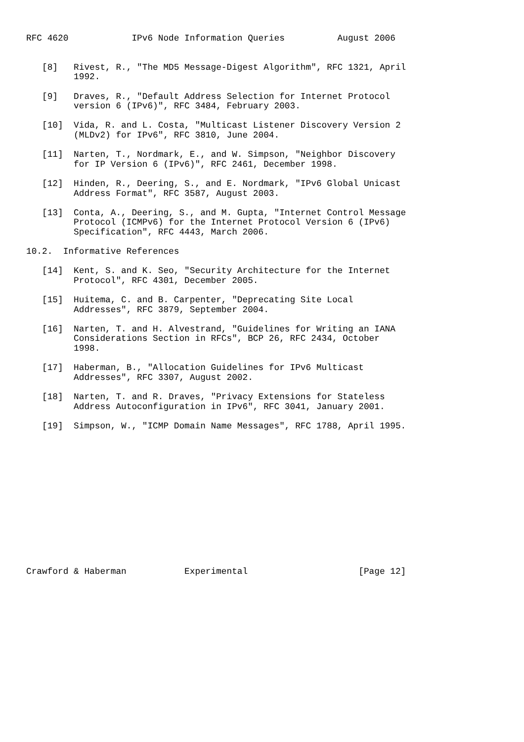RFC 4620            IPv6 Node Information Queries          August 2006


   [8]   Rivest, R., "The MD5 Message-Digest Algorithm", RFC 1321, April
         1992.

   [9]   Draves, R., "Default Address Selection for Internet Protocol
         version 6 (IPv6)", RFC 3484, February 2003.

   [10]  Vida, R. and L. Costa, "Multicast Listener Discovery Version 2
         (MLDv2) for IPv6", RFC 3810, June 2004.

   [11]  Narten, T., Nordmark, E., and W. Simpson, "Neighbor Discovery
         for IP Version 6 (IPv6)", RFC 2461, December 1998.

   [12]  Hinden, R., Deering, S., and E. Nordmark, "IPv6 Global Unicast
         Address Format", RFC 3587, August 2003.

   [13]  Conta, A., Deering, S., and M. Gupta, "Internet Control Message
         Protocol (ICMPv6) for the Internet Protocol Version 6 (IPv6)
         Specification", RFC 4443, March 2006.

10.2.  Informative References

   [14]  Kent, S. and K. Seo, "Security Architecture for the Internet
         Protocol", RFC 4301, December 2005.

   [15]  Huitema, C. and B. Carpenter, "Deprecating Site Local
         Addresses", RFC 3879, September 2004.

   [16]  Narten, T. and H. Alvestrand, "Guidelines for Writing an IANA
         Considerations Section in RFCs", BCP 26, RFC 2434, October
         1998.

   [17]  Haberman, B., "Allocation Guidelines for IPv6 Multicast
         Addresses", RFC 3307, August 2002.

   [18]  Narten, T. and R. Draves, "Privacy Extensions for Stateless
         Address Autoconfiguration in IPv6", RFC 3041, January 2001.

   [19]  Simpson, W., "ICMP Domain Name Messages", RFC 1788, April 1995.














Crawford & Haberman           Experimental                     [Page 12]